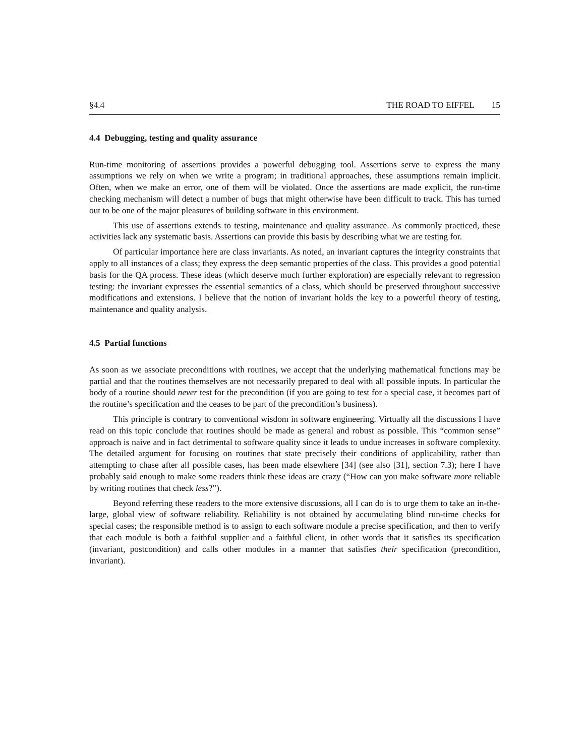§4.4 THE ROAD TO EIFFEL 15
4.4 Debugging, testing and quality assurance
Run-time monitoring of assertions provides a powerful debugging tool. Assertions serve to express the many assumptions we rely on when we write a program; in traditional approaches, these assumptions remain implicit. Often, when we make an error, one of them will be violated. Once the assertions are made explicit, the run-time checking mechanism will detect a number of bugs that might otherwise have been difficult to track. This has turned out to be one of the major pleasures of building software in this environment.
This use of assertions extends to testing, maintenance and quality assurance. As commonly practiced, these activities lack any systematic basis. Assertions can provide this basis by describing what we are testing for.
Of particular importance here are class invariants. As noted, an invariant captures the integrity constraints that apply to all instances of a class; they express the deep semantic properties of the class. This provides a good potential basis for the QA process. These ideas (which deserve much further exploration) are especially relevant to regression testing: the invariant expresses the essential semantics of a class, which should be preserved throughout successive modifications and extensions. I believe that the notion of invariant holds the key to a powerful theory of testing, maintenance and quality analysis.
4.5 Partial functions
As soon as we associate preconditions with routines, we accept that the underlying mathematical functions may be partial and that the routines themselves are not necessarily prepared to deal with all possible inputs. In particular the body of a routine should never test for the precondition (if you are going to test for a special case, it becomes part of the routine’s specification and the ceases to be part of the precondition’s business).
This principle is contrary to conventional wisdom in software engineering. Virtually all the discussions I have read on this topic conclude that routines should be made as general and robust as possible. This “common sense” approach is naive and in fact detrimental to software quality since it leads to undue increases in software complexity. The detailed argument for focusing on routines that state precisely their conditions of applicability, rather than attempting to chase after all possible cases, has been made elsewhere [34] (see also [31], section 7.3); here I have probably said enough to make some readers think these ideas are crazy (“How can you make software more reliable by writing routines that check less?”).
Beyond referring these readers to the more extensive discussions, all I can do is to urge them to take an in-the-large, global view of software reliability. Reliability is not obtained by accumulating blind run-time checks for special cases; the responsible method is to assign to each software module a precise specification, and then to verify that each module is both a faithful supplier and a faithful client, in other words that it satisfies its specification (invariant, postcondition) and calls other modules in a manner that satisfies their specification (precondition, invariant).